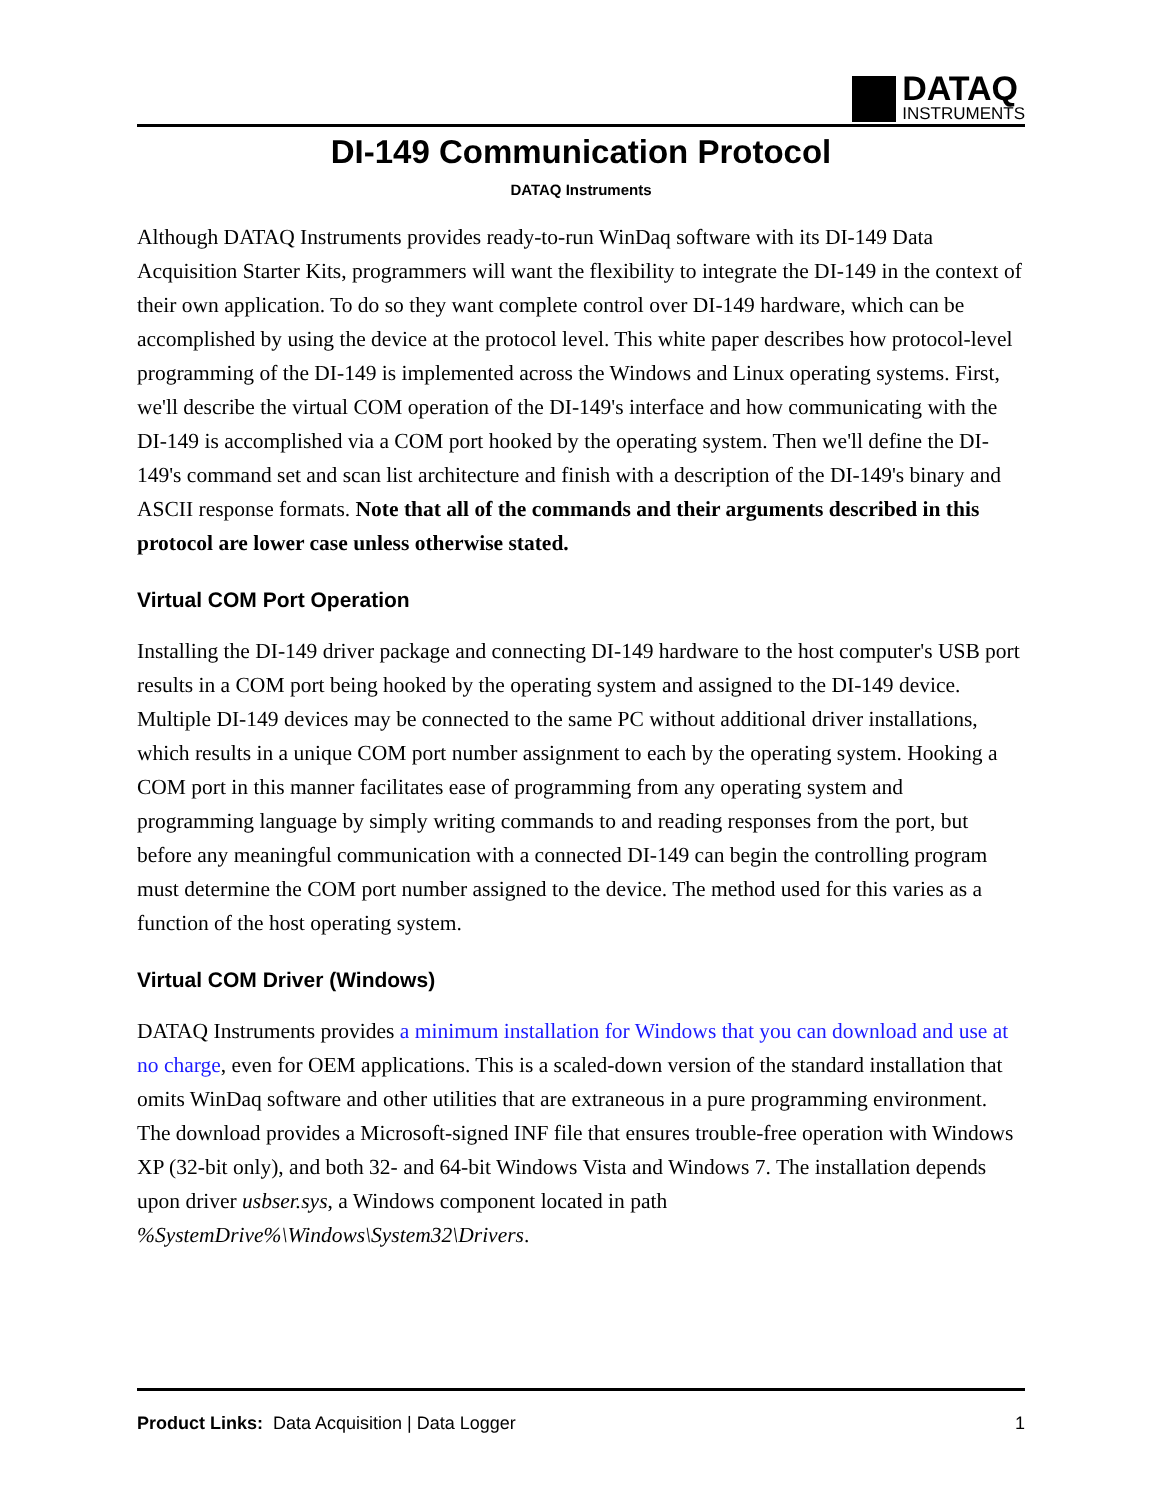DATAQ
INSTRUMENTS
DI-149 Communication Protocol
DATAQ Instruments
Although DATAQ Instruments provides ready-to-run WinDaq software with its DI-149 Data Acquisition Starter Kits, programmers will want the flexibility to integrate the DI-149 in the context of their own application. To do so they want complete control over DI-149 hardware, which can be accomplished by using the device at the protocol level. This white paper describes how protocol-level programming of the DI-149 is implemented across the Windows and Linux operating systems. First, we'll describe the virtual COM operation of the DI-149's interface and how communicating with the DI-149 is accomplished via a COM port hooked by the operating system. Then we'll define the DI-149's command set and scan list architecture and finish with a description of the DI-149's binary and ASCII response formats. Note that all of the commands and their arguments described in this protocol are lower case unless otherwise stated.
Virtual COM Port Operation
Installing the DI-149 driver package and connecting DI-149 hardware to the host computer's USB port results in a COM port being hooked by the operating system and assigned to the DI-149 device. Multiple DI-149 devices may be connected to the same PC without additional driver installations, which results in a unique COM port number assignment to each by the operating system. Hooking a COM port in this manner facilitates ease of programming from any operating system and programming language by simply writing commands to and reading responses from the port, but before any meaningful communication with a connected DI-149 can begin the controlling program must determine the COM port number assigned to the device. The method used for this varies as a function of the host operating system.
Virtual COM Driver (Windows)
DATAQ Instruments provides a minimum installation for Windows that you can download and use at no charge, even for OEM applications. This is a scaled-down version of the standard installation that omits WinDaq software and other utilities that are extraneous in a pure programming environment. The download provides a Microsoft-signed INF file that ensures trouble-free operation with Windows XP (32-bit only), and both 32- and 64-bit Windows Vista and Windows 7. The installation depends upon driver usbser.sys, a Windows component located in path %SystemDrive%\Windows\System32\Drivers.
Product Links: Data Acquisition | Data Logger 1